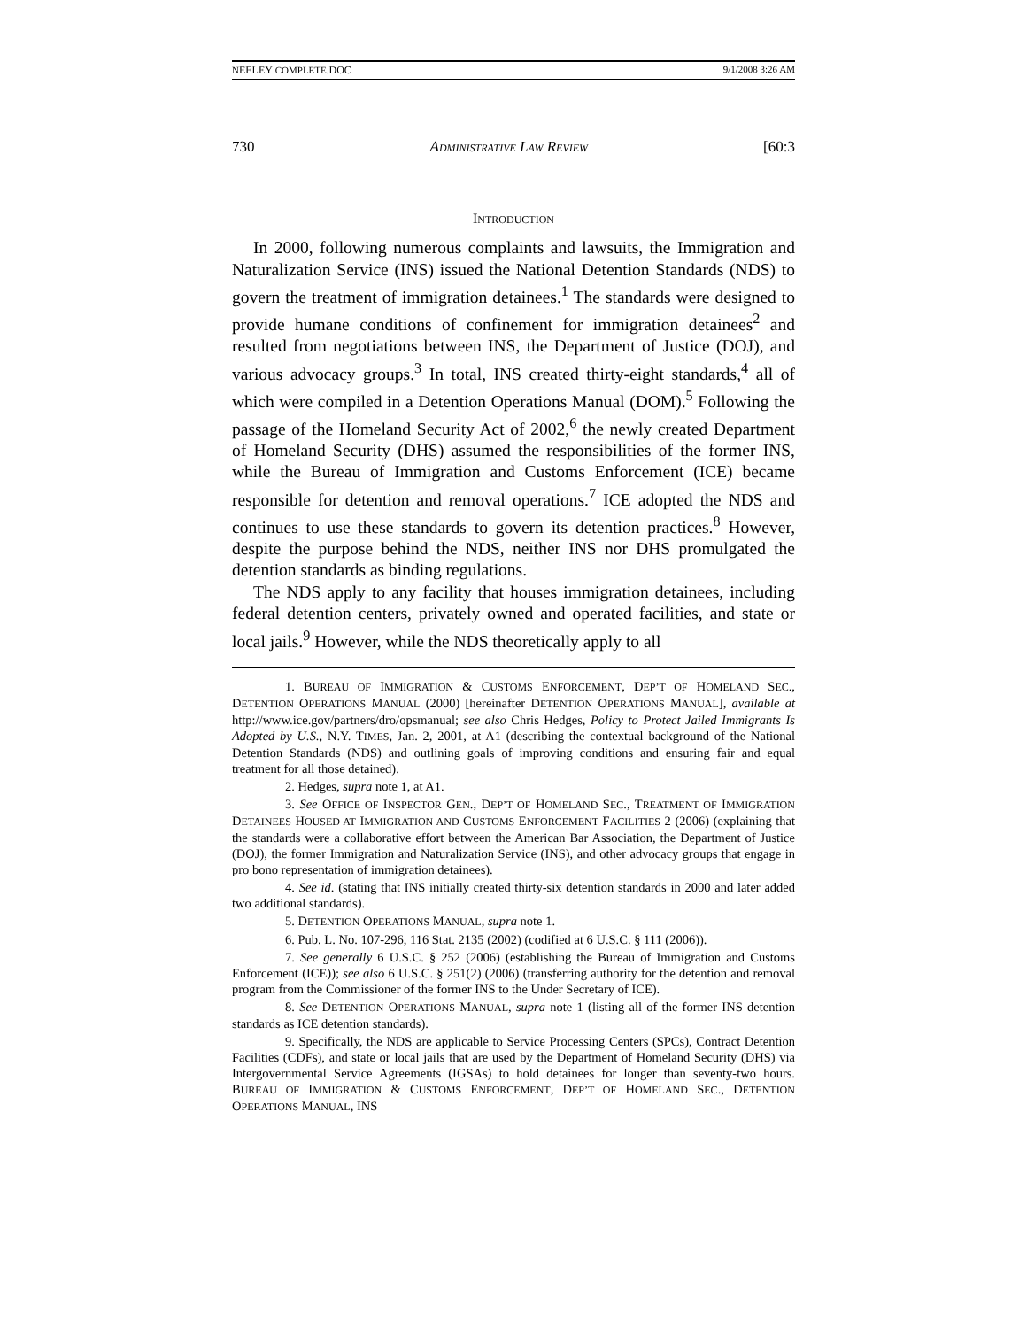NEELEY COMPLETE.DOC 9/1/2008 3:26 AM
730 ADMINISTRATIVE LAW REVIEW [60:3
INTRODUCTION
In 2000, following numerous complaints and lawsuits, the Immigration and Naturalization Service (INS) issued the National Detention Standards (NDS) to govern the treatment of immigration detainees.<sup>1</sup> The standards were designed to provide humane conditions of confinement for immigration detainees<sup>2</sup> and resulted from negotiations between INS, the Department of Justice (DOJ), and various advocacy groups.<sup>3</sup> In total, INS created thirty-eight standards,<sup>4</sup> all of which were compiled in a Detention Operations Manual (DOM).<sup>5</sup> Following the passage of the Homeland Security Act of 2002,<sup>6</sup> the newly created Department of Homeland Security (DHS) assumed the responsibilities of the former INS, while the Bureau of Immigration and Customs Enforcement (ICE) became responsible for detention and removal operations.<sup>7</sup> ICE adopted the NDS and continues to use these standards to govern its detention practices.<sup>8</sup> However, despite the purpose behind the NDS, neither INS nor DHS promulgated the detention standards as binding regulations.
The NDS apply to any facility that houses immigration detainees, including federal detention centers, privately owned and operated facilities, and state or local jails.<sup>9</sup> However, while the NDS theoretically apply to all
1. BUREAU OF IMMIGRATION & CUSTOMS ENFORCEMENT, DEP’T OF HOMELAND SEC., DETENTION OPERATIONS MANUAL (2000) [hereinafter DETENTION OPERATIONS MANUAL], available at http://www.ice.gov/partners/dro/opsmanual; see also Chris Hedges, Policy to Protect Jailed Immigrants Is Adopted by U.S., N.Y. TIMES, Jan. 2, 2001, at A1 (describing the contextual background of the National Detention Standards (NDS) and outlining goals of improving conditions and ensuring fair and equal treatment for all those detained).
2. Hedges, supra note 1, at A1.
3. See OFFICE OF INSPECTOR GEN., DEP’T OF HOMELAND SEC., TREATMENT OF IMMIGRATION DETAINEES HOUSED AT IMMIGRATION AND CUSTOMS ENFORCEMENT FACILITIES 2 (2006) (explaining that the standards were a collaborative effort between the American Bar Association, the Department of Justice (DOJ), the former Immigration and Naturalization Service (INS), and other advocacy groups that engage in pro bono representation of immigration detainees).
4. See id. (stating that INS initially created thirty-six detention standards in 2000 and later added two additional standards).
5. DETENTION OPERATIONS MANUAL, supra note 1.
6. Pub. L. No. 107-296, 116 Stat. 2135 (2002) (codified at 6 U.S.C. § 111 (2006)).
7. See generally 6 U.S.C. § 252 (2006) (establishing the Bureau of Immigration and Customs Enforcement (ICE)); see also 6 U.S.C. § 251(2) (2006) (transferring authority for the detention and removal program from the Commissioner of the former INS to the Under Secretary of ICE).
8. See DETENTION OPERATIONS MANUAL, supra note 1 (listing all of the former INS detention standards as ICE detention standards).
9. Specifically, the NDS are applicable to Service Processing Centers (SPCs), Contract Detention Facilities (CDFs), and state or local jails that are used by the Department of Homeland Security (DHS) via Intergovernmental Service Agreements (IGSAs) to hold detainees for longer than seventy-two hours. BUREAU OF IMMIGRATION & CUSTOMS ENFORCEMENT, DEP’T OF HOMELAND SEC., DETENTION OPERATIONS MANUAL, INS